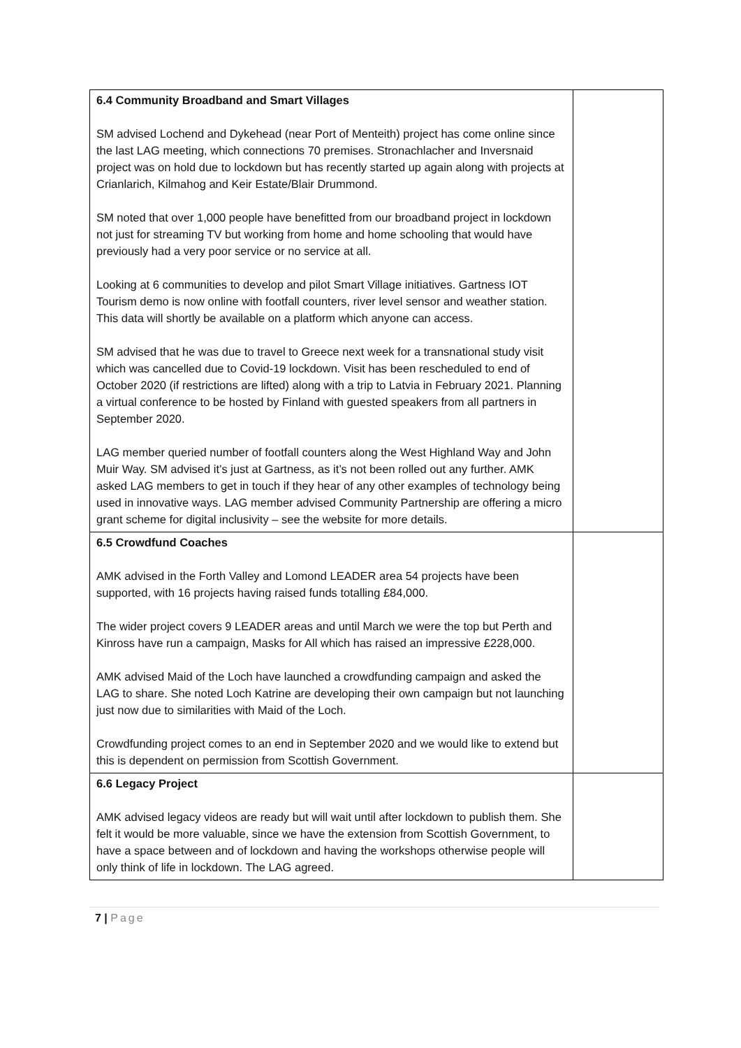| 6.4 Community Broadband and Smart Villages SM advised Lochend and Dykehead (near Port of Menteith) project has come online since the last LAG meeting, which connections 70 premises. Stronachlacher and Inversnaid project was on hold due to lockdown but has recently started up again along with projects at Crianlarich, Kilmahog and Keir Estate/Blair Drummond. SM noted that over 1,000 people have benefitted from our broadband project in lockdown not just for streaming TV but working from home and home schooling that would have previously had a very poor service or no service at all. Looking at 6 communities to develop and pilot Smart Village initiatives. Gartness IOT Tourism demo is now online with footfall counters, river level sensor and weather station. This data will shortly be available on a platform which anyone can access. SM advised that he was due to travel to Greece next week for a transnational study visit which was cancelled due to Covid-19 lockdown. Visit has been rescheduled to end of October 2020 (if restrictions are lifted) along with a trip to Latvia in February 2021. Planning a virtual conference to be hosted by Finland with guested speakers from all partners in September 2020. LAG member queried number of footfall counters along the West Highland Way and John Muir Way. SM advised it’s just at Gartness, as it’s not been rolled out any further. AMK asked LAG members to get in touch if they hear of any other examples of technology being used in innovative ways. LAG member advised Community Partnership are offering a micro grant scheme for digital inclusivity – see the website for more details. | |
| 6.5 Crowdfund Coaches AMK advised in the Forth Valley and Lomond LEADER area 54 projects have been supported, with 16 projects having raised funds totalling £84,000. The wider project covers 9 LEADER areas and until March we were the top but Perth and Kinross have run a campaign, Masks for All which has raised an impressive £228,000. AMK advised Maid of the Loch have launched a crowdfunding campaign and asked the LAG to share. She noted Loch Katrine are developing their own campaign but not launching just now due to similarities with Maid of the Loch. Crowdfunding project comes to an end in September 2020 and we would like to extend but this is dependent on permission from Scottish Government. | |
| 6.6 Legacy Project AMK advised legacy videos are ready but will wait until after lockdown to publish them. She felt it would be more valuable, since we have the extension from Scottish Government, to have a space between and of lockdown and having the workshops otherwise people will only think of life in lockdown. The LAG agreed. | |
7 | Page